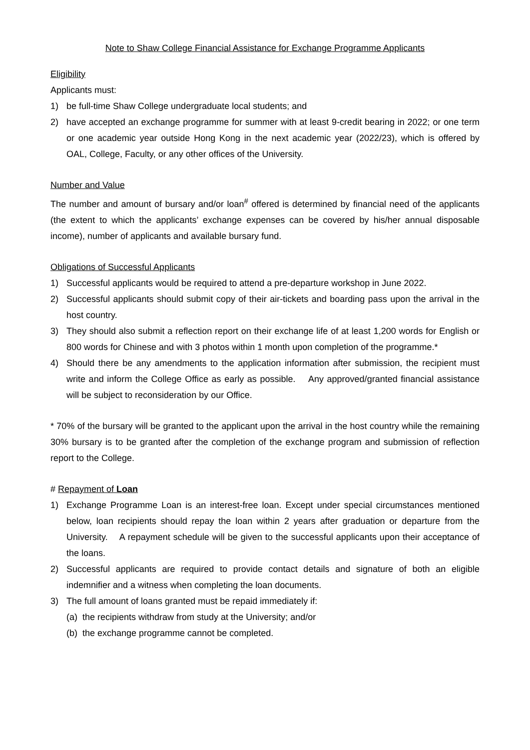Note to Shaw College Financial Assistance for Exchange Programme Applicants
Eligibility
Applicants must:
1) be full-time Shaw College undergraduate local students; and
2) have accepted an exchange programme for summer with at least 9-credit bearing in 2022; or one term or one academic year outside Hong Kong in the next academic year (2022/23), which is offered by OAL, College, Faculty, or any other offices of the University.
Number and Value
The number and amount of bursary and/or loan<sup>#</sup> offered is determined by financial need of the applicants (the extent to which the applicants’ exchange expenses can be covered by his/her annual disposable income), number of applicants and available bursary fund.
Obligations of Successful Applicants
1) Successful applicants would be required to attend a pre-departure workshop in June 2022.
2) Successful applicants should submit copy of their air-tickets and boarding pass upon the arrival in the host country.
3) They should also submit a reflection report on their exchange life of at least 1,200 words for English or 800 words for Chinese and with 3 photos within 1 month upon completion of the programme.*
4) Should there be any amendments to the application information after submission, the recipient must write and inform the College Office as early as possible. Any approved/granted financial assistance will be subject to reconsideration by our Office.
* 70% of the bursary will be granted to the applicant upon the arrival in the host country while the remaining 30% bursary is to be granted after the completion of the exchange program and submission of reflection report to the College.
# Repayment of Loan
1) Exchange Programme Loan is an interest-free loan. Except under special circumstances mentioned below, loan recipients should repay the loan within 2 years after graduation or departure from the University. A repayment schedule will be given to the successful applicants upon their acceptance of the loans.
2) Successful applicants are required to provide contact details and signature of both an eligible indemnifier and a witness when completing the loan documents.
3) The full amount of loans granted must be repaid immediately if:
(a) the recipients withdraw from study at the University; and/or
(b) the exchange programme cannot be completed.